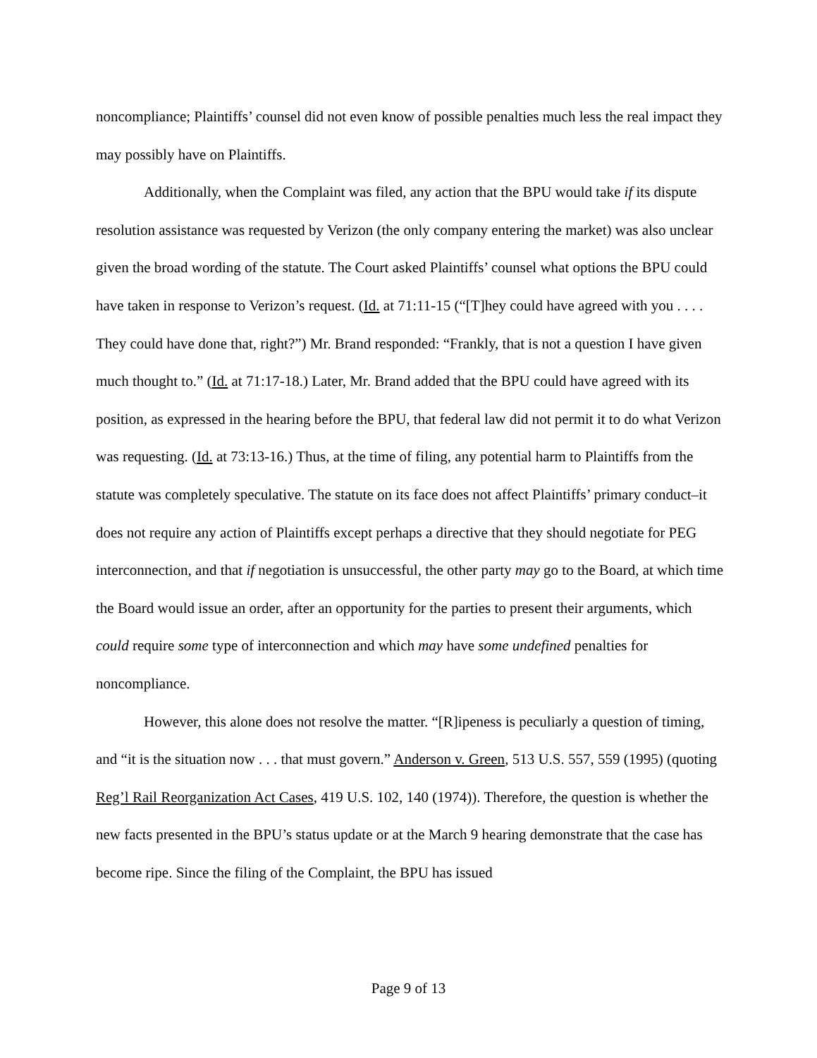noncompliance; Plaintiffs’ counsel did not even know of possible penalties much less the real impact they may possibly have on Plaintiffs.
Additionally, when the Complaint was filed, any action that the BPU would take if its dispute resolution assistance was requested by Verizon (the only company entering the market) was also unclear given the broad wording of the statute. The Court asked Plaintiffs’ counsel what options the BPU could have taken in response to Verizon’s request. (Id. at 71:11-15 (“[T]hey could have agreed with you . . . . They could have done that, right?”) Mr. Brand responded: “Frankly, that is not a question I have given much thought to.” (Id. at 71:17-18.) Later, Mr. Brand added that the BPU could have agreed with its position, as expressed in the hearing before the BPU, that federal law did not permit it to do what Verizon was requesting. (Id. at 73:13-16.) Thus, at the time of filing, any potential harm to Plaintiffs from the statute was completely speculative. The statute on its face does not affect Plaintiffs’ primary conduct–it does not require any action of Plaintiffs except perhaps a directive that they should negotiate for PEG interconnection, and that if negotiation is unsuccessful, the other party may go to the Board, at which time the Board would issue an order, after an opportunity for the parties to present their arguments, which could require some type of interconnection and which may have some undefined penalties for noncompliance.
However, this alone does not resolve the matter. “[R]ipeness is peculiarly a question of timing, and “it is the situation now . . . that must govern.” Anderson v. Green, 513 U.S. 557, 559 (1995) (quoting Reg’l Rail Reorganization Act Cases, 419 U.S. 102, 140 (1974)). Therefore, the question is whether the new facts presented in the BPU’s status update or at the March 9 hearing demonstrate that the case has become ripe. Since the filing of the Complaint, the BPU has issued
Page 9 of 13